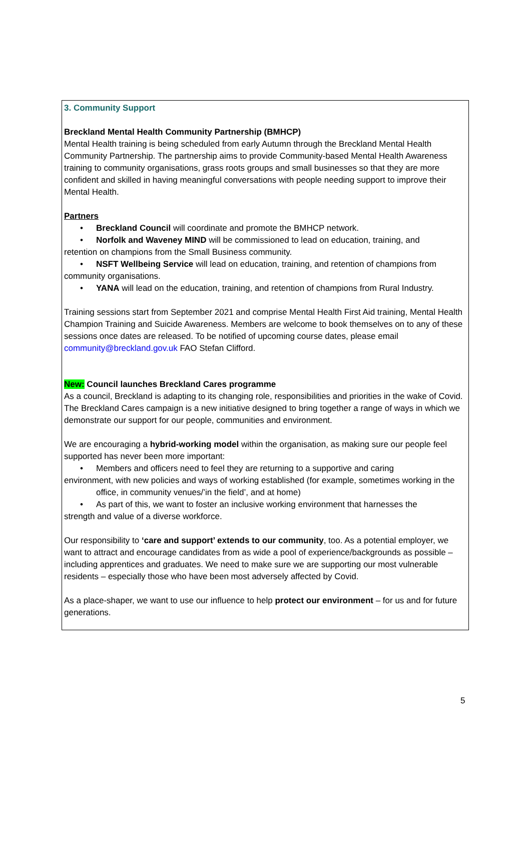3. Community Support
Breckland Mental Health Community Partnership (BMHCP)
Mental Health training is being scheduled from early Autumn through the Breckland Mental Health Community Partnership. The partnership aims to provide Community-based Mental Health Awareness training to community organisations, grass roots groups and small businesses so that they are more confident and skilled in having meaningful conversations with people needing support to improve their Mental Health.
Partners
Breckland Council will coordinate and promote the BMHCP network.
Norfolk and Waveney MIND will be commissioned to lead on education, training, and
retention on champions from the Small Business community.
NSFT Wellbeing Service will lead on education, training, and retention of champions from
community organisations.
YANA will lead on the education, training, and retention of champions from Rural Industry.
Training sessions start from September 2021 and comprise Mental Health First Aid training, Mental Health Champion Training and Suicide Awareness. Members are welcome to book themselves on to any of these sessions once dates are released. To be notified of upcoming course dates, please email community@breckland.gov.uk FAO Stefan Clifford.
New: Council launches Breckland Cares programme
As a council, Breckland is adapting to its changing role, responsibilities and priorities in the wake of Covid. The Breckland Cares campaign is a new initiative designed to bring together a range of ways in which we demonstrate our support for our people, communities and environment.
We are encouraging a hybrid-working model within the organisation, as making sure our people feel supported has never been more important:
Members and officers need to feel they are returning to a supportive and caring
environment, with new policies and ways of working established (for example, sometimes working in the office, in community venues/’in the field’, and at home)
As part of this, we want to foster an inclusive working environment that harnesses the
strength and value of a diverse workforce.
Our responsibility to ‘care and support’ extends to our community, too. As a potential employer, we want to attract and encourage candidates from as wide a pool of experience/backgrounds as possible – including apprentices and graduates. We need to make sure we are supporting our most vulnerable residents – especially those who have been most adversely affected by Covid.
As a place-shaper, we want to use our influence to help protect our environment – for us and for future generations.
5